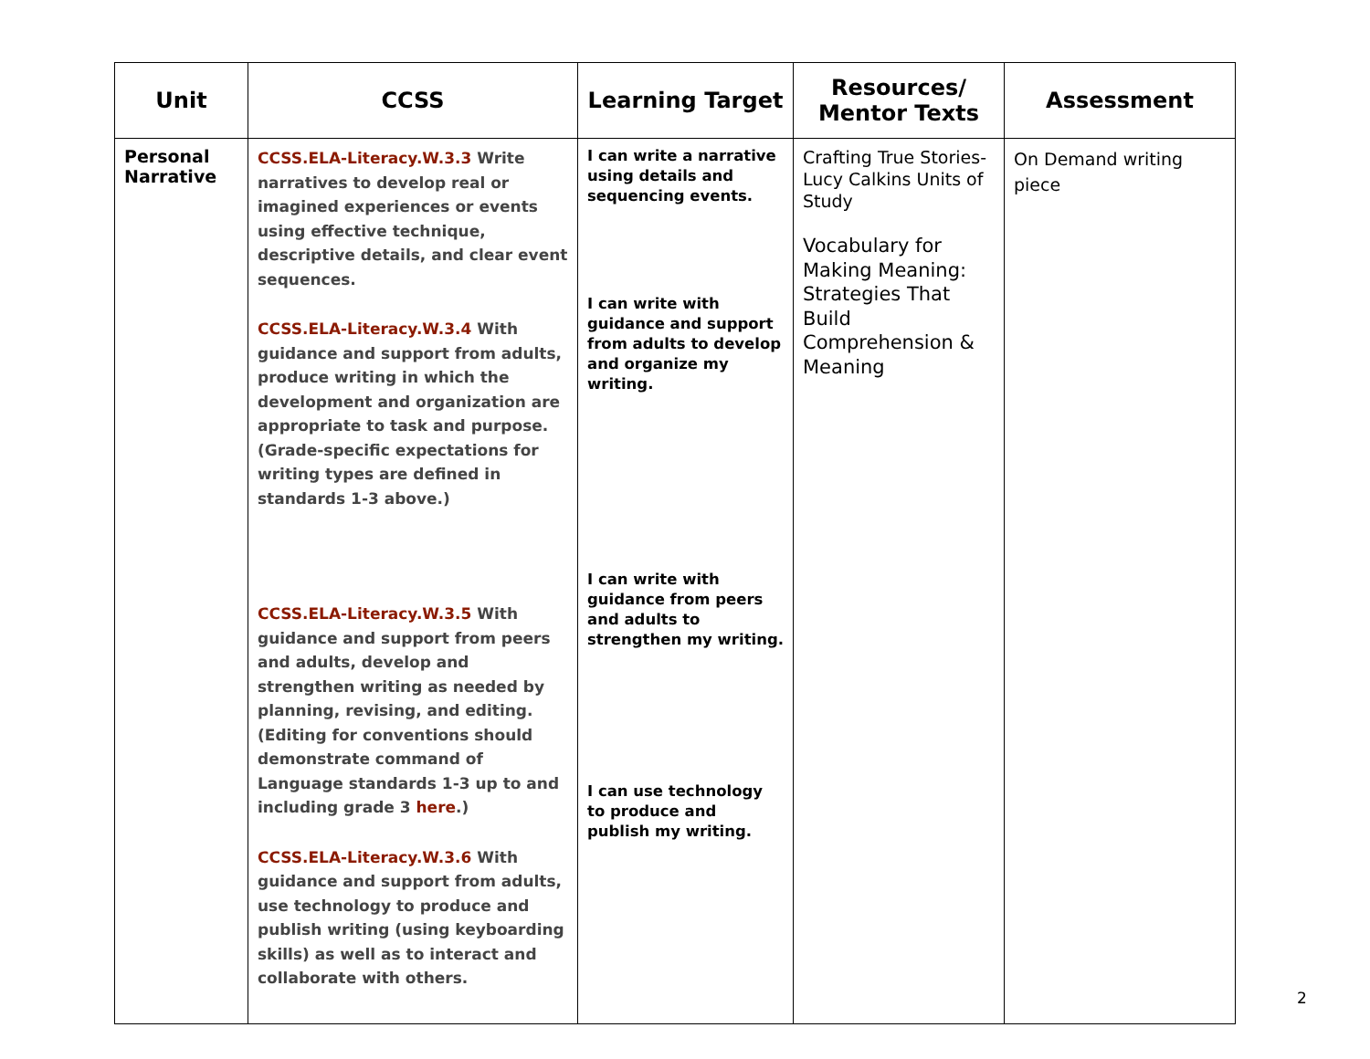| Unit | CCSS | Learning Target | Resources/ Mentor Texts | Assessment |
| --- | --- | --- | --- | --- |
| Personal Narrative | CCSS.ELA-Literacy.W.3.3 Write narratives to develop real or imagined experiences or events using effective technique, descriptive details, and clear event sequences. CCSS.ELA-Literacy.W.3.4 With guidance and support from adults, produce writing in which the development and organization are appropriate to task and purpose. (Grade-specific expectations for writing types are defined in standards 1-3 above.) CCSS.ELA-Literacy.W.3.5 With guidance and support from peers and adults, develop and strengthen writing as needed by planning, revising, and editing. (Editing for conventions should demonstrate command of Language standards 1-3 up to and including grade 3 here .) CCSS.ELA-Literacy.W.3.6 With guidance and support from adults, use technology to produce and publish writing (using keyboarding skills) as well as to interact and collaborate with others. | I can write a narrative using details and sequencing events. I can write with guidance and support from adults to develop and organize my writing. I can write with guidance from peers and adults to strengthen my writing. I can use technology to produce and publish my writing. | Crafting True Stories- Lucy Calkins Units of Study Vocabulary for Making Meaning: Strategies That Build Comprehension & Meaning | On Demand writing piece |
2